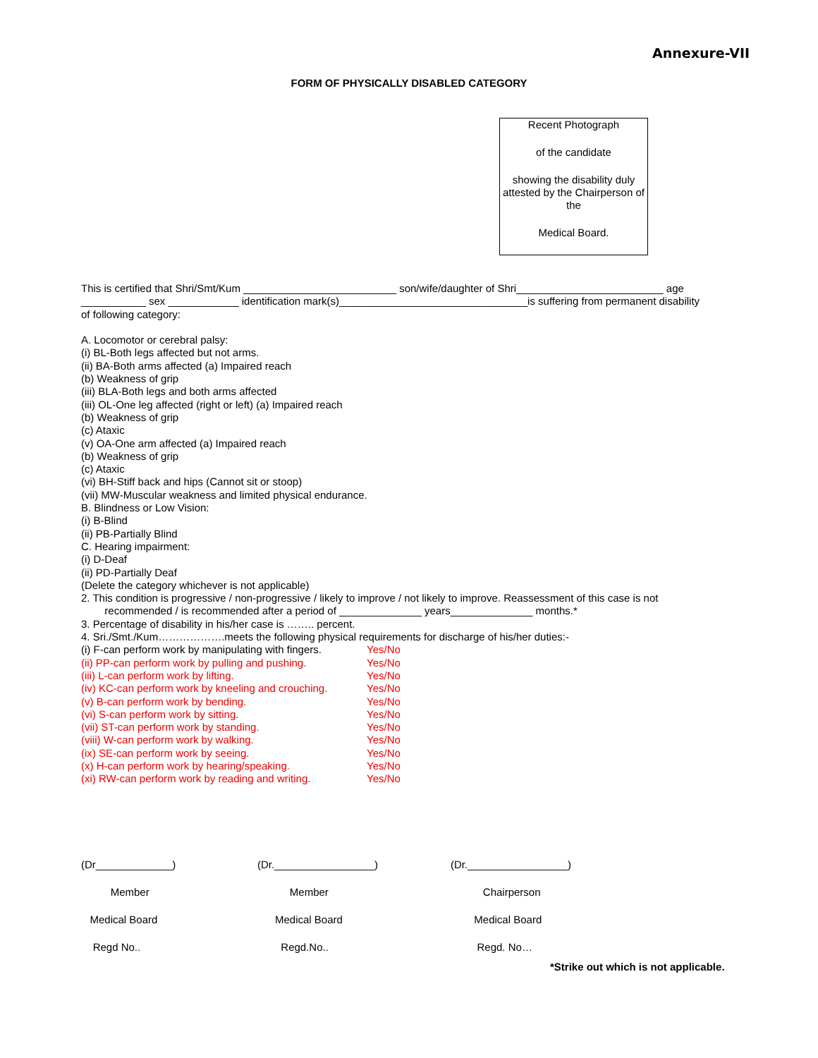Annexure-VII
FORM OF PHYSICALLY DISABLED CATEGORY
Recent Photograph
of the candidate
showing the disability duly attested by the Chairperson of the
Medical Board.
This is certified that Shri/Smt/Kum __________________________ son/wife/daughter of Shri_________________________ age ___________ sex ____________ identification mark(s)________________________________is suffering from permanent disability of following category:
A. Locomotor or cerebral palsy:
(i) BL-Both legs affected but not arms.
(ii) BA-Both arms affected (a) Impaired reach
(b) Weakness of grip
(iii) BLA-Both legs and both arms affected
(iii) OL-One leg affected (right or left) (a) Impaired reach
(b) Weakness of grip
(c) Ataxic
(v) OA-One arm affected (a) Impaired reach
(b) Weakness of grip
(c) Ataxic
(vi) BH-Stiff back and hips (Cannot sit or stoop)
(vii) MW-Muscular weakness and limited physical endurance.
B. Blindness or Low Vision:
(i) B-Blind
(ii) PB-Partially Blind
C. Hearing impairment:
(i) D-Deaf
(ii) PD-Partially Deaf
(Delete the category whichever is not applicable)
2. This condition is progressive / non-progressive / likely to improve / not likely to improve. Reassessment of this case is not
recommended / is recommended after a period of ______________ years______________ months.*
3. Percentage of disability in his/her case is …….. percent.
4. Sri./Smt./Kum……………….meets the following physical requirements for discharge of his/her duties:-
(i) F-can perform work by manipulating with fingers. Yes/No
(ii) PP-can perform work by pulling and pushing. Yes/No
(iii) L-can perform work by lifting. Yes/No
(iv) KC-can perform work by kneeling and crouching. Yes/No
(v) B-can perform work by bending. Yes/No
(vi) S-can perform work by sitting. Yes/No
(vii) ST-can perform work by standing. Yes/No
(viii) W-can perform work by walking. Yes/No
(ix) SE-can perform work by seeing. Yes/No
(x) H-can perform work by hearing/speaking. Yes/No
(xi) RW-can perform work by reading and writing. Yes/No
(Dr_____________)
Member
Medical Board
Regd No..
(Dr._________________)
Member
Medical Board
Regd.No..
(Dr._________________)
Chairperson
Medical Board
Regd. No…
*Strike out which is not applicable.